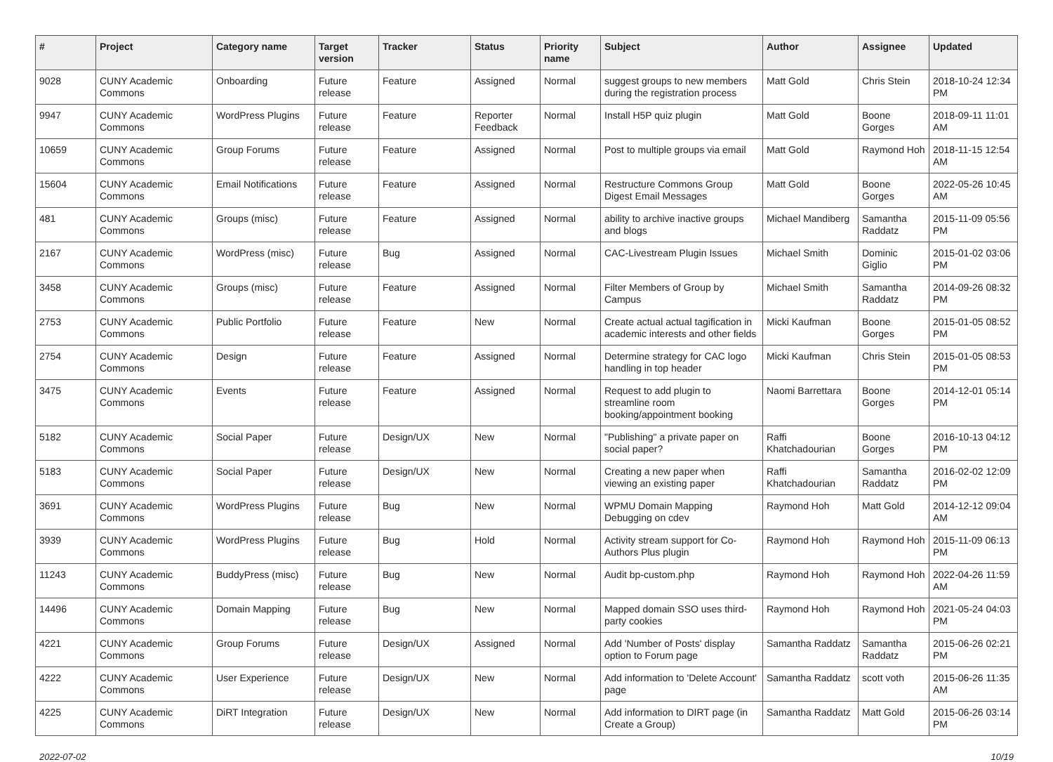| # | Project | Category name | Target version | Tracker | Status | Priority name | Subject | Author | Assignee | Updated |
| --- | --- | --- | --- | --- | --- | --- | --- | --- | --- | --- |
| 9028 | CUNY Academic Commons | Onboarding | Future release | Feature | Assigned | Normal | suggest groups to new members during the registration process | Matt Gold | Chris Stein | 2018-10-24 12:34 PM |
| 9947 | CUNY Academic Commons | WordPress Plugins | Future release | Feature | Reporter Feedback | Normal | Install H5P quiz plugin | Matt Gold | Boone Gorges | 2018-09-11 11:01 AM |
| 10659 | CUNY Academic Commons | Group Forums | Future release | Feature | Assigned | Normal | Post to multiple groups via email | Matt Gold | Raymond Hoh | 2018-11-15 12:54 AM |
| 15604 | CUNY Academic Commons | Email Notifications | Future release | Feature | Assigned | Normal | Restructure Commons Group Digest Email Messages | Matt Gold | Boone Gorges | 2022-05-26 10:45 AM |
| 481 | CUNY Academic Commons | Groups (misc) | Future release | Feature | Assigned | Normal | ability to archive inactive groups and blogs | Michael Mandiberg | Samantha Raddatz | 2015-11-09 05:56 PM |
| 2167 | CUNY Academic Commons | WordPress (misc) | Future release | Bug | Assigned | Normal | CAC-Livestream Plugin Issues | Michael Smith | Dominic Giglio | 2015-01-02 03:06 PM |
| 3458 | CUNY Academic Commons | Groups (misc) | Future release | Feature | Assigned | Normal | Filter Members of Group by Campus | Michael Smith | Samantha Raddatz | 2014-09-26 08:32 PM |
| 2753 | CUNY Academic Commons | Public Portfolio | Future release | Feature | New | Normal | Create actual actual tagification in academic interests and other fields | Micki Kaufman | Boone Gorges | 2015-01-05 08:52 PM |
| 2754 | CUNY Academic Commons | Design | Future release | Feature | Assigned | Normal | Determine strategy for CAC logo handling in top header | Micki Kaufman | Chris Stein | 2015-01-05 08:53 PM |
| 3475 | CUNY Academic Commons | Events | Future release | Feature | Assigned | Normal | Request to add plugin to streamline room booking/appointment booking | Naomi Barrettara | Boone Gorges | 2014-12-01 05:14 PM |
| 5182 | CUNY Academic Commons | Social Paper | Future release | Design/UX | New | Normal | "Publishing" a private paper on social paper? | Raffi Khatchadourian | Boone Gorges | 2016-10-13 04:12 PM |
| 5183 | CUNY Academic Commons | Social Paper | Future release | Design/UX | New | Normal | Creating a new paper when viewing an existing paper | Raffi Khatchadourian | Samantha Raddatz | 2016-02-02 12:09 PM |
| 3691 | CUNY Academic Commons | WordPress Plugins | Future release | Bug | New | Normal | WPMU Domain Mapping Debugging on cdev | Raymond Hoh | Matt Gold | 2014-12-12 09:04 AM |
| 3939 | CUNY Academic Commons | WordPress Plugins | Future release | Bug | Hold | Normal | Activity stream support for Co-Authors Plus plugin | Raymond Hoh | Raymond Hoh | 2015-11-09 06:13 PM |
| 11243 | CUNY Academic Commons | BuddyPress (misc) | Future release | Bug | New | Normal | Audit bp-custom.php | Raymond Hoh | Raymond Hoh | 2022-04-26 11:59 AM |
| 14496 | CUNY Academic Commons | Domain Mapping | Future release | Bug | New | Normal | Mapped domain SSO uses third-party cookies | Raymond Hoh | Raymond Hoh | 2021-05-24 04:03 PM |
| 4221 | CUNY Academic Commons | Group Forums | Future release | Design/UX | Assigned | Normal | Add 'Number of Posts' display option to Forum page | Samantha Raddatz | Samantha Raddatz | 2015-06-26 02:21 PM |
| 4222 | CUNY Academic Commons | User Experience | Future release | Design/UX | New | Normal | Add information to 'Delete Account' page | Samantha Raddatz | scott voth | 2015-06-26 11:35 AM |
| 4225 | CUNY Academic Commons | DiRT Integration | Future release | Design/UX | New | Normal | Add information to DIRT page (in Create a Group) | Samantha Raddatz | Matt Gold | 2015-06-26 03:14 PM |
2022-07-02 10/19